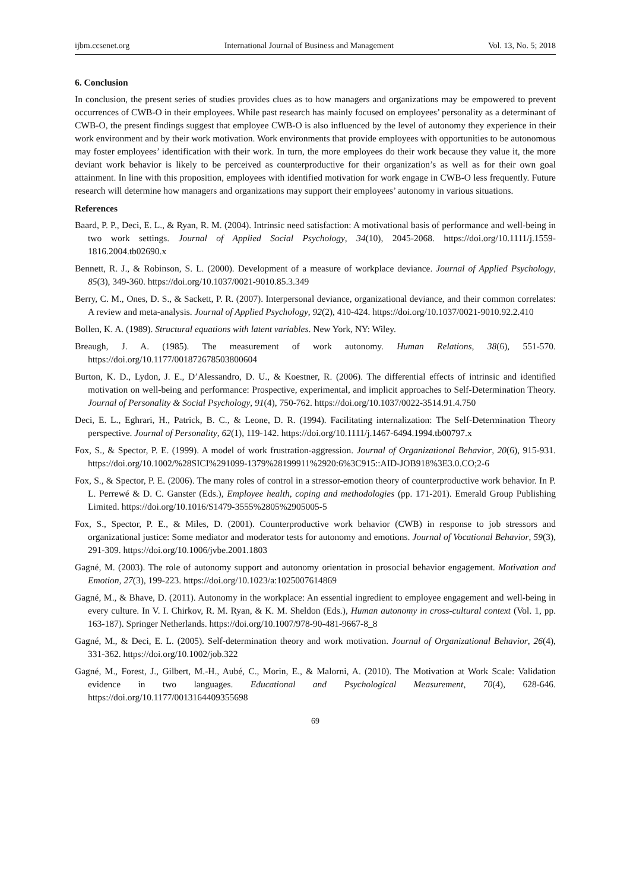ijbm.ccsenet.org International Journal of Business and Management Vol. 13, No. 5; 2018
6. Conclusion
In conclusion, the present series of studies provides clues as to how managers and organizations may be empowered to prevent occurrences of CWB-O in their employees. While past research has mainly focused on employees’ personality as a determinant of CWB-O, the present findings suggest that employee CWB-O is also influenced by the level of autonomy they experience in their work environment and by their work motivation. Work environments that provide employees with opportunities to be autonomous may foster employees’ identification with their work. In turn, the more employees do their work because they value it, the more deviant work behavior is likely to be perceived as counterproductive for their organization’s as well as for their own goal attainment. In line with this proposition, employees with identified motivation for work engage in CWB-O less frequently. Future research will determine how managers and organizations may support their employees’ autonomy in various situations.
References
Baard, P. P., Deci, E. L., & Ryan, R. M. (2004). Intrinsic need satisfaction: A motivational basis of performance and well-being in two work settings. Journal of Applied Social Psychology, 34(10), 2045-2068. https://doi.org/10.1111/j.1559-1816.2004.tb02690.x
Bennett, R. J., & Robinson, S. L. (2000). Development of a measure of workplace deviance. Journal of Applied Psychology, 85(3), 349-360. https://doi.org/10.1037/0021-9010.85.3.349
Berry, C. M., Ones, D. S., & Sackett, P. R. (2007). Interpersonal deviance, organizational deviance, and their common correlates: A review and meta-analysis. Journal of Applied Psychology, 92(2), 410-424. https://doi.org/10.1037/0021-9010.92.2.410
Bollen, K. A. (1989). Structural equations with latent variables. New York, NY: Wiley.
Breaugh, J. A. (1985). The measurement of work autonomy. Human Relations, 38(6), 551-570. https://doi.org/10.1177/001872678503800604
Burton, K. D., Lydon, J. E., D’Alessandro, D. U., & Koestner, R. (2006). The differential effects of intrinsic and identified motivation on well-being and performance: Prospective, experimental, and implicit approaches to Self-Determination Theory. Journal of Personality & Social Psychology, 91(4), 750-762. https://doi.org/10.1037/0022-3514.91.4.750
Deci, E. L., Eghrari, H., Patrick, B. C., & Leone, D. R. (1994). Facilitating internalization: The Self-Determination Theory perspective. Journal of Personality, 62(1), 119-142. https://doi.org/10.1111/j.1467-6494.1994.tb00797.x
Fox, S., & Spector, P. E. (1999). A model of work frustration-aggression. Journal of Organizational Behavior, 20(6), 915-931. https://doi.org/10.1002/%28SICI%291099-1379%28199911%2920:6%3C915::AID-JOB918%3E3.0.CO;2-6
Fox, S., & Spector, P. E. (2006). The many roles of control in a stressor-emotion theory of counterproductive work behavior. In P. L. Perrewé & D. C. Ganster (Eds.), Employee health, coping and methodologies (pp. 171-201). Emerald Group Publishing Limited. https://doi.org/10.1016/S1479-3555%2805%2905005-5
Fox, S., Spector, P. E., & Miles, D. (2001). Counterproductive work behavior (CWB) in response to job stressors and organizational justice: Some mediator and moderator tests for autonomy and emotions. Journal of Vocational Behavior, 59(3), 291-309. https://doi.org/10.1006/jvbe.2001.1803
Gagné, M. (2003). The role of autonomy support and autonomy orientation in prosocial behavior engagement. Motivation and Emotion, 27(3), 199-223. https://doi.org/10.1023/a:1025007614869
Gagné, M., & Bhave, D. (2011). Autonomy in the workplace: An essential ingredient to employee engagement and well-being in every culture. In V. I. Chirkov, R. M. Ryan, & K. M. Sheldon (Eds.), Human autonomy in cross-cultural context (Vol. 1, pp. 163-187). Springer Netherlands. https://doi.org/10.1007/978-90-481-9667-8_8
Gagné, M., & Deci, E. L. (2005). Self-determination theory and work motivation. Journal of Organizational Behavior, 26(4), 331-362. https://doi.org/10.1002/job.322
Gagné, M., Forest, J., Gilbert, M.-H., Aubé, C., Morin, E., & Malorni, A. (2010). The Motivation at Work Scale: Validation evidence in two languages. Educational and Psychological Measurement, 70(4), 628-646. https://doi.org/10.1177/0013164409355698
69